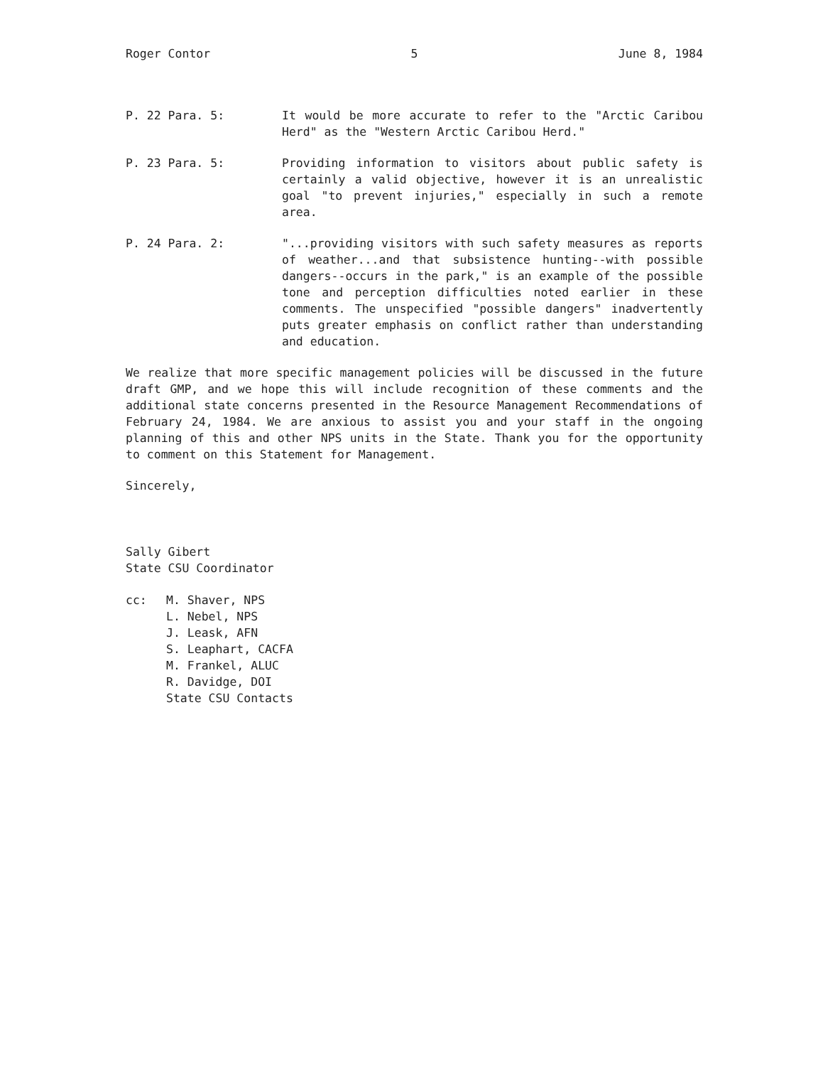Roger Contor 5 June 8, 1984
P. 22 Para. 5: It would be more accurate to refer to the "Arctic Caribou Herd" as the "Western Arctic Caribou Herd."
P. 23 Para. 5: Providing information to visitors about public safety is certainly a valid objective, however it is an unrealistic goal "to prevent injuries," especially in such a remote area.
P. 24 Para. 2: "...providing visitors with such safety measures as reports of weather...and that subsistence hunting--with possible dangers--occurs in the park," is an example of the possible tone and perception difficulties noted earlier in these comments. The unspecified "possible dangers" inadvertently puts greater emphasis on conflict rather than understanding and education.
We realize that more specific management policies will be discussed in the future draft GMP, and we hope this will include recognition of these comments and the additional state concerns presented in the Resource Management Recommendations of February 24, 1984. We are anxious to assist you and your staff in the ongoing planning of this and other NPS units in the State. Thank you for the opportunity to comment on this Statement for Management.
Sincerely,
Sally Gibert
State CSU Coordinator
cc: M. Shaver, NPS
L. Nebel, NPS
J. Leask, AFN
S. Leaphart, CACFA
M. Frankel, ALUC
R. Davidge, DOI
State CSU Contacts